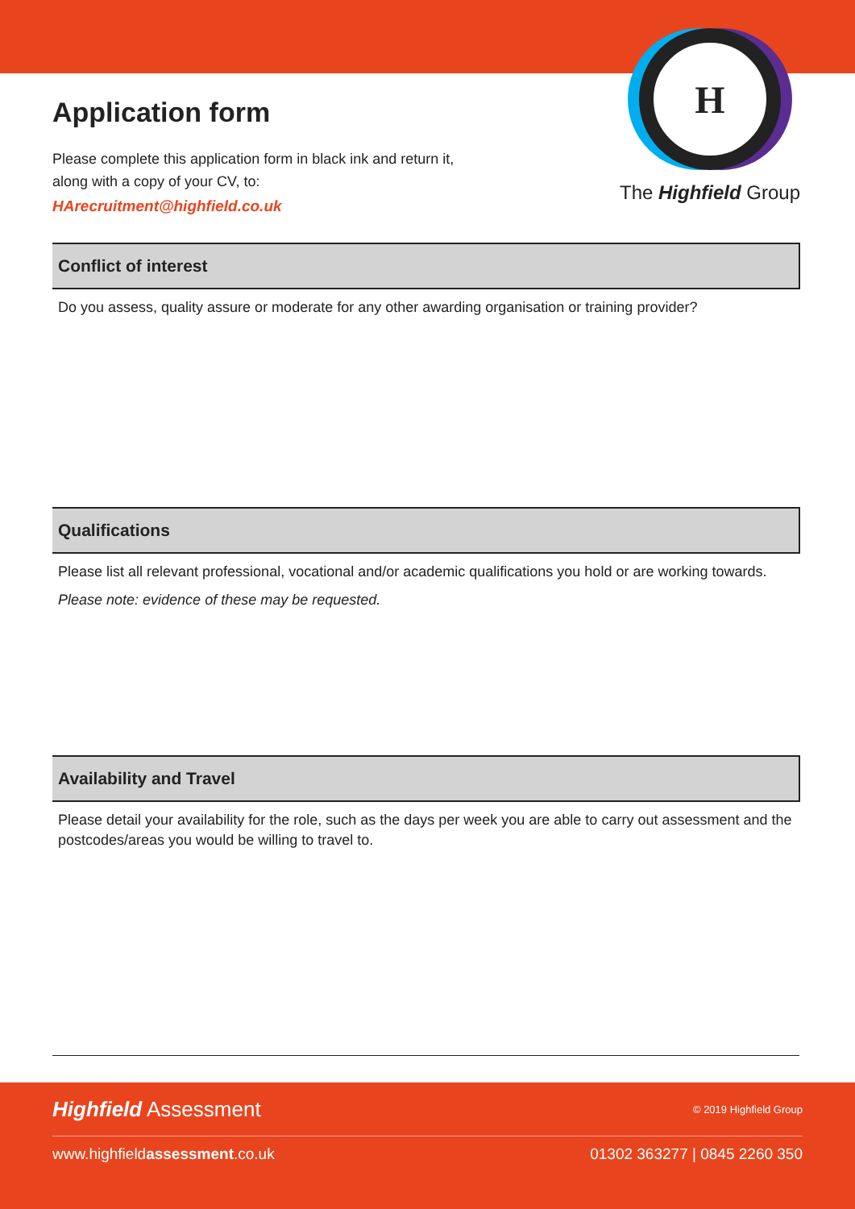Application form
Please complete this application form in black ink and return it,
along with a copy of your CV, to:
HArecruitment@highfield.co.uk
H
The Highfield Group
Conflict of interest
Do you assess, quality assure or moderate for any other awarding organisation or training provider?
Qualifications
Please list all relevant professional, vocational and/or academic qualifications you hold or are working towards.
Please note: evidence of these may be requested.
Availability and Travel
Please detail your availability for the role, such as the days per week you are able to carry out assessment and the postcodes/areas you would be willing to travel to.
Highfield Assessment © 2019 Highfield Group
www.highfieldassessment.co.uk 01302 363277 | 0845 2260 350